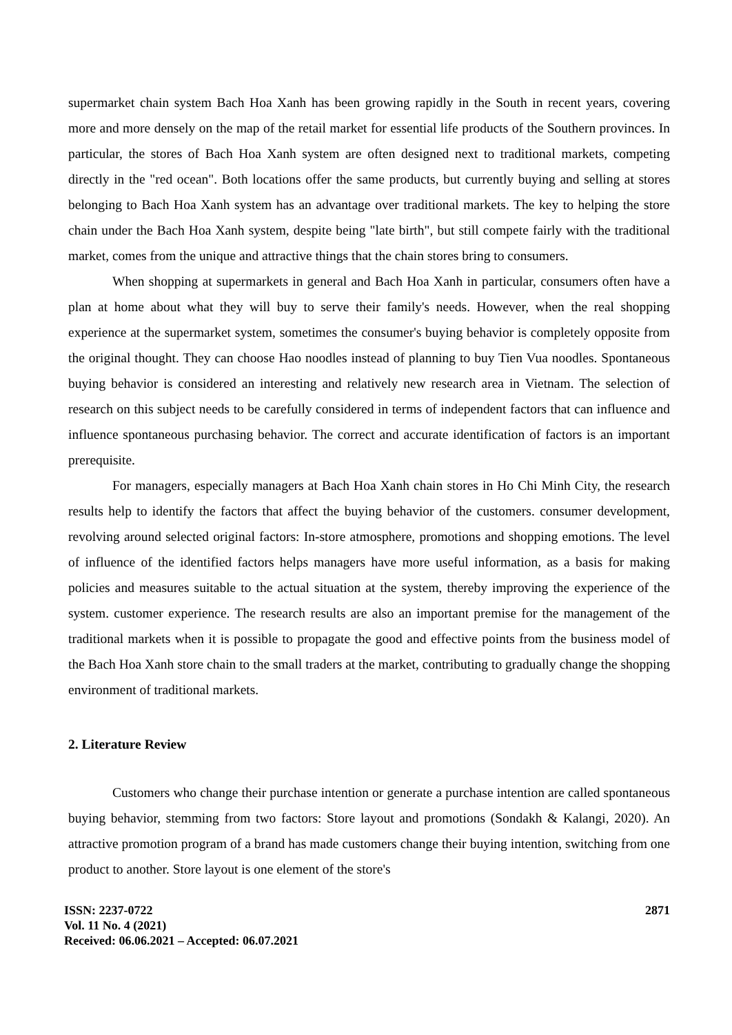supermarket chain system Bach Hoa Xanh has been growing rapidly in the South in recent years, covering more and more densely on the map of the retail market for essential life products of the Southern provinces. In particular, the stores of Bach Hoa Xanh system are often designed next to traditional markets, competing directly in the "red ocean". Both locations offer the same products, but currently buying and selling at stores belonging to Bach Hoa Xanh system has an advantage over traditional markets. The key to helping the store chain under the Bach Hoa Xanh system, despite being "late birth", but still compete fairly with the traditional market, comes from the unique and attractive things that the chain stores bring to consumers.
When shopping at supermarkets in general and Bach Hoa Xanh in particular, consumers often have a plan at home about what they will buy to serve their family's needs. However, when the real shopping experience at the supermarket system, sometimes the consumer's buying behavior is completely opposite from the original thought. They can choose Hao noodles instead of planning to buy Tien Vua noodles. Spontaneous buying behavior is considered an interesting and relatively new research area in Vietnam. The selection of research on this subject needs to be carefully considered in terms of independent factors that can influence and influence spontaneous purchasing behavior. The correct and accurate identification of factors is an important prerequisite.
For managers, especially managers at Bach Hoa Xanh chain stores in Ho Chi Minh City, the research results help to identify the factors that affect the buying behavior of the customers. consumer development, revolving around selected original factors: In-store atmosphere, promotions and shopping emotions. The level of influence of the identified factors helps managers have more useful information, as a basis for making policies and measures suitable to the actual situation at the system, thereby improving the experience of the system. customer experience. The research results are also an important premise for the management of the traditional markets when it is possible to propagate the good and effective points from the business model of the Bach Hoa Xanh store chain to the small traders at the market, contributing to gradually change the shopping environment of traditional markets.
2. Literature Review
Customers who change their purchase intention or generate a purchase intention are called spontaneous buying behavior, stemming from two factors: Store layout and promotions (Sondakh & Kalangi, 2020). An attractive promotion program of a brand has made customers change their buying intention, switching from one product to another. Store layout is one element of the store's
ISSN: 2237-0722
Vol. 11 No. 4 (2021)
Received: 06.06.2021 – Accepted: 06.07.2021
2871